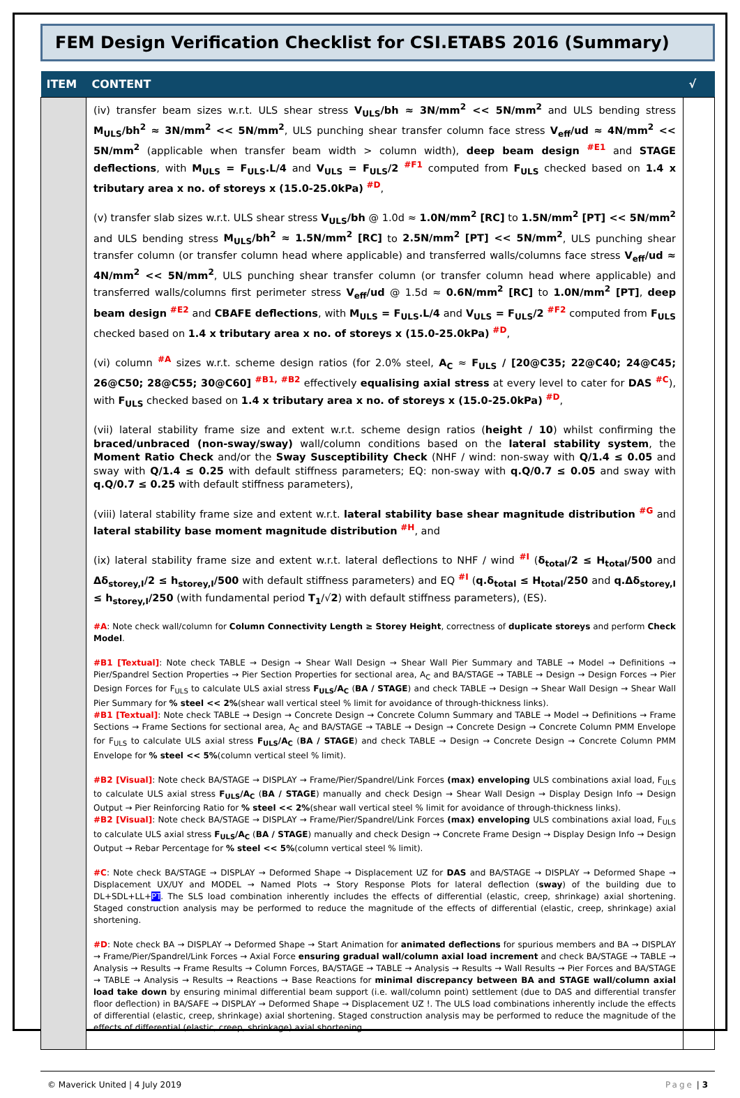FEM Design Verification Checklist for CSI.ETABS 2016 (Summary)
| ITEM | CONTENT | √ |
| --- | --- | --- |
| | (iv) transfer beam sizes w.r.t. ULS shear stress V<sub>ULS</sub>/bh ≈ 3N/mm<sup>2</sup> << 5N/mm<sup>2</sup> and ULS bending stress M<sub>ULS</sub>/bh<sup>2</sup> ≈ 3N/mm<sup>2</sup> << 5N/mm<sup>2</sup> , ULS punching shear transfer column face stress V<sub>eff</sub>/ud ≈ 4N/mm<sup>2</sup> << 5N/mm<sup>2</sup> (applicable when transfer beam width > column width), deep beam design <sup>#E1</sup> and STAGE deflections , with M<sub>ULS</sub> = F<sub>ULS</sub>.L/4 and V<sub>ULS</sub> = F<sub>ULS</sub>/2 <sup>#F1</sup> computed from F<sub>ULS</sub> checked based on 1.4 x tributary area x no. of storeys x (15.0-25.0kPa) <sup>#D</sup>, (v) transfer slab sizes w.r.t. ULS shear stress V<sub>ULS</sub>/bh @ 1.0d ≈ 1.0N/mm<sup>2</sup> [RC] to 1.5N/mm<sup>2</sup> [PT] << 5N/mm<sup>2</sup> and ULS bending stress M<sub>ULS</sub>/bh<sup>2</sup> ≈ 1.5N/mm<sup>2</sup> [RC] to 2.5N/mm<sup>2</sup> [PT] << 5N/mm<sup>2</sup> , ULS punching shear transfer column (or transfer column head where applicable) and transferred walls/columns face stress V<sub>eff</sub>/ud ≈ 4N/mm<sup>2</sup> << 5N/mm<sup>2</sup> , ULS punching shear transfer column (or transfer column head where applicable) and transferred walls/columns first perimeter stress V<sub>eff</sub>/ud @ 1.5d ≈ 0.6N/mm<sup>2</sup> [RC] to 1.0N/mm<sup>2</sup> [PT] , deep beam design <sup>#E2</sup> and CBAFE deflections , with M<sub>ULS</sub> = F<sub>ULS</sub>.L/4 and V<sub>ULS</sub> = F<sub>ULS</sub>/2 <sup>#F2</sup> computed from F<sub>ULS</sub> checked based on 1.4 x tributary area x no. of storeys x (15.0-25.0kPa) <sup>#D</sup>, (vi) column <sup>#A</sup> sizes w.r.t. scheme design ratios (for 2.0% steel, A<sub>C</sub> ≈ F<sub>ULS</sub> / [20@C35; 22@C40; 24@C45; 26@C50; 28@C55; 30@C60] <sup>#B1, #B2</sup> effectively equalising axial stress at every level to cater for DAS <sup>#C</sup>), with F<sub>ULS</sub> checked based on 1.4 x tributary area x no. of storeys x (15.0-25.0kPa) <sup>#D</sup>, (vii) lateral stability frame size and extent w.r.t. scheme design ratios ( height / 10 ) whilst confirming the braced/unbraced (non-sway/sway) wall/column conditions based on the lateral stability system , the Moment Ratio Check and/or the Sway Susceptibility Check (NHF / wind: non-sway with Q/1.4 ≤ 0.05 and sway with Q/1.4 ≤ 0.25 with default stiffness parameters; EQ: non-sway with q.Q/0.7 ≤ 0.05 and sway with q.Q/0.7 ≤ 0.25 with default stiffness parameters), (viii) lateral stability frame size and extent w.r.t. lateral stability base shear magnitude distribution <sup>#G</sup> and lateral stability base moment magnitude distribution <sup>#H</sup>, and (ix) lateral stability frame size and extent w.r.t. lateral deflections to NHF / wind <sup>#I</sup> ( δ<sub>total</sub>/2 ≤ H<sub>total</sub>/500 and Δδ<sub>storey,I</sub>/2 ≤ h<sub>storey,I</sub>/500 with default stiffness parameters) and EQ <sup>#I</sup> ( q.δ<sub>total</sub> ≤ H<sub>total</sub>/250 and q.Δδ<sub>storey,I</sub> ≤ h<sub>storey,I</sub>/250 (with fundamental period T<sub>1</sub> /√ 2 ) with default stiffness parameters), (ES). #A : Note check wall/column for Column Connectivity Length ≥ Storey Height , correctness of duplicate storeys and perform Check Model . #B1 [Textual] : Note check TABLE → Design → Shear Wall Design → Shear Wall Pier Summary and TABLE → Model → Definitions → Pier/Spandrel Section Properties → Pier Section Properties for sectional area, A<sub>C</sub> and BA/STAGE → TABLE → Design → Design Forces → Pier Design Forces for F<sub>ULS</sub> to calculate ULS axial stress F<sub>ULS</sub>/A<sub>C</sub> ( BA / STAGE ) and check TABLE → Design → Shear Wall Design → Shear Wall Pier Summary for % steel << 2% (shear wall vertical steel % limit for avoidance of through-thickness links). #B1 [Textual] : Note check TABLE → Design → Concrete Design → Concrete Column Summary and TABLE → Model → Definitions → Frame Sections → Frame Sections for sectional area, A<sub>C</sub> and BA/STAGE → TABLE → Design → Concrete Design → Concrete Column PMM Envelope for F<sub>ULS</sub> to calculate ULS axial stress F<sub>ULS</sub>/A<sub>C</sub> ( BA / STAGE ) and check TABLE → Design → Concrete Design → Concrete Column PMM Envelope for % steel << 5% (column vertical steel % limit). #B2 [Visual] : Note check BA/STAGE → DISPLAY → Frame/Pier/Spandrel/Link Forces (max) enveloping ULS combinations axial load, F<sub>ULS</sub> to calculate ULS axial stress F<sub>ULS</sub>/A<sub>C</sub> ( BA / STAGE ) manually and check Design → Shear Wall Design → Display Design Info → Design Output → Pier Reinforcing Ratio for % steel << 2% (shear wall vertical steel % limit for avoidance of through-thickness links). #B2 [Visual] : Note check BA/STAGE → DISPLAY → Frame/Pier/Spandrel/Link Forces (max) enveloping ULS combinations axial load, F<sub>ULS</sub> to calculate ULS axial stress F<sub>ULS</sub>/A<sub>C</sub> ( BA / STAGE ) manually and check Design → Concrete Frame Design → Display Design Info → Design Output → Rebar Percentage for % steel << 5% (column vertical steel % limit). #C : Note check BA/STAGE → DISPLAY → Deformed Shape → Displacement UZ for DAS and BA/STAGE → DISPLAY → Deformed Shape → Displacement UX/UY and MODEL → Named Plots → Story Response Plots for lateral deflection ( sway ) of the building due to DL+SDL+LL+ PT . The SLS load combination inherently includes the effects of differential (elastic, creep, shrinkage) axial shortening. Staged construction analysis may be performed to reduce the magnitude of the effects of differential (elastic, creep, shrinkage) axial shortening. #D : Note check BA → DISPLAY → Deformed Shape → Start Animation for animated deflections for spurious members and BA → DISPLAY → Frame/Pier/Spandrel/Link Forces → Axial Force ensuring gradual wall/column axial load increment and check BA/STAGE → TABLE → Analysis → Results → Frame Results → Column Forces, BA/STAGE → TABLE → Analysis → Results → Wall Results → Pier Forces and BA/STAGE → TABLE → Analysis → Results → Reactions → Base Reactions for minimal discrepancy between BA and STAGE wall/column axial load take down by ensuring minimal differential beam support (i.e. wall/column point) settlement (due to DAS and differential transfer floor deflection) in BA/SAFE → DISPLAY → Deformed Shape → Displacement UZ !. The ULS load combinations inherently include the effects of differential (elastic, creep, shrinkage) axial shortening. Staged construction analysis may be performed to reduce the magnitude of the effects of differential (elastic, creep, shrinkage) axial shortening. | |
© Maverick United | 4 July 2019 Page | 3